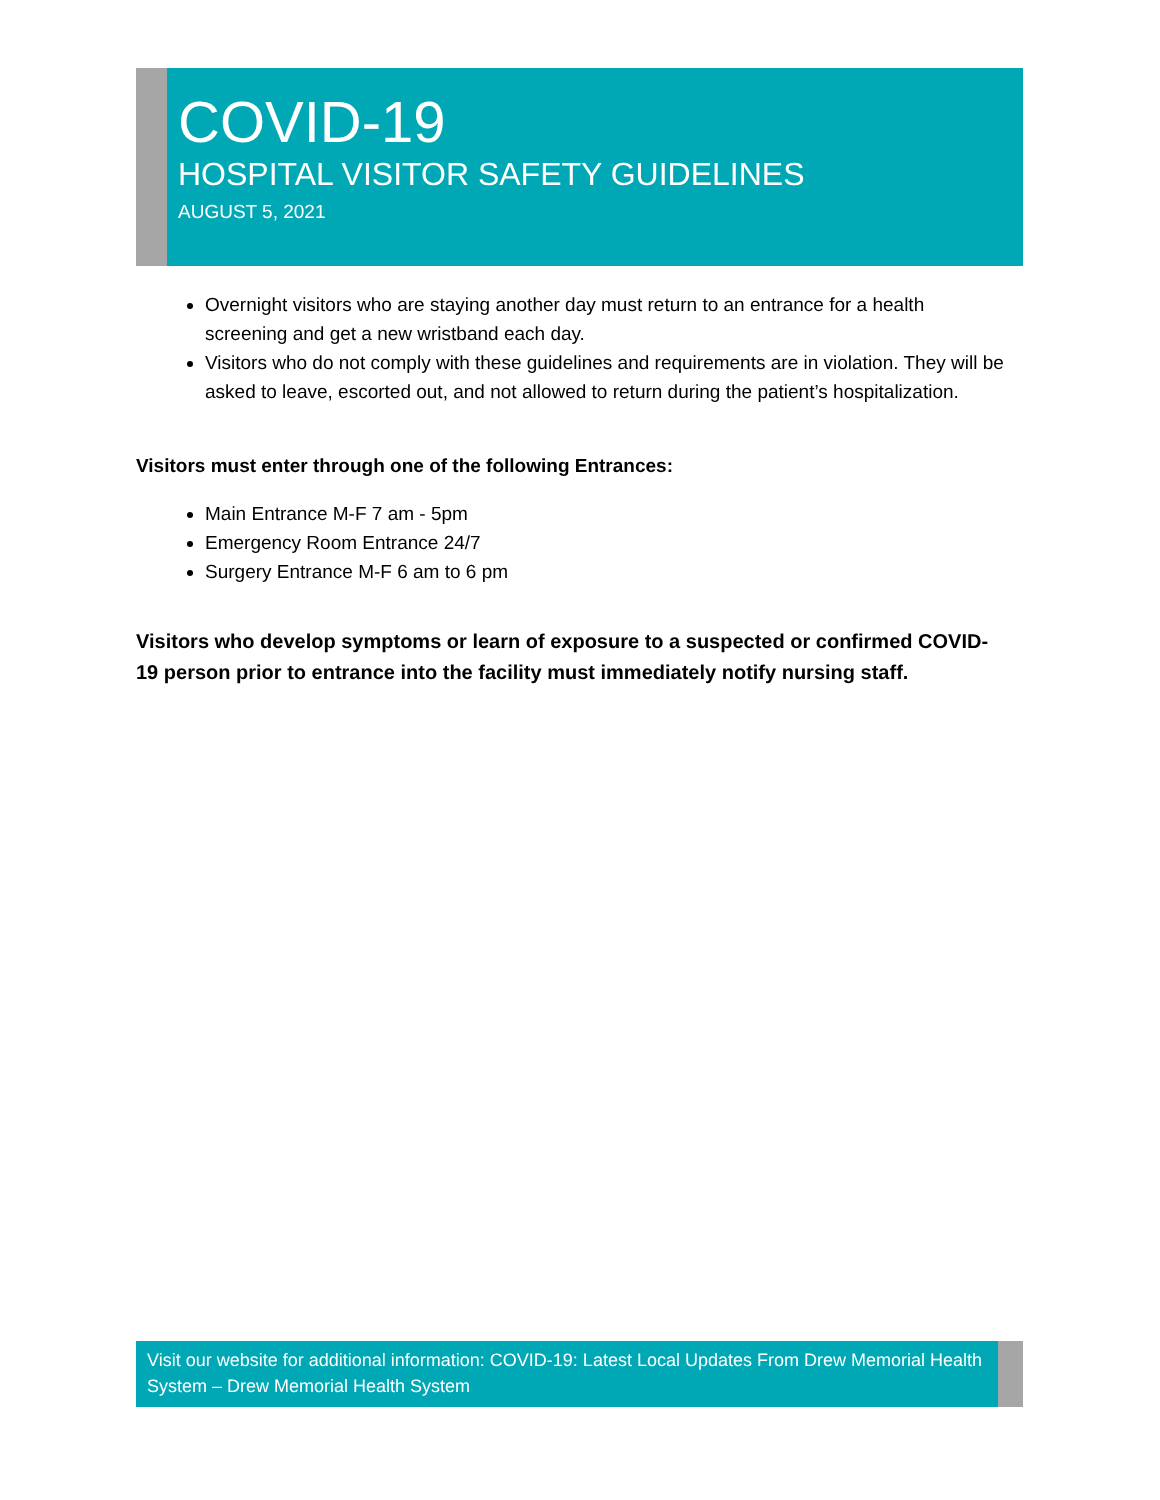COVID-19
HOSPITAL VISITOR SAFETY GUIDELINES
AUGUST 5, 2021
Overnight visitors who are staying another day must return to an entrance for a health screening and get a new wristband each day.
Visitors who do not comply with these guidelines and requirements are in violation. They will be asked to leave, escorted out, and not allowed to return during the patient’s hospitalization.
Visitors must enter through one of the following Entrances:
Main Entrance M-F 7 am - 5pm
Emergency Room Entrance 24/7
Surgery Entrance M-F 6 am to 6 pm
Visitors who develop symptoms or learn of exposure to a suspected or confirmed COVID-19 person prior to entrance into the facility must immediately notify nursing staff.
Visit our website for additional information: COVID-19: Latest Local Updates From Drew Memorial Health System – Drew Memorial Health System